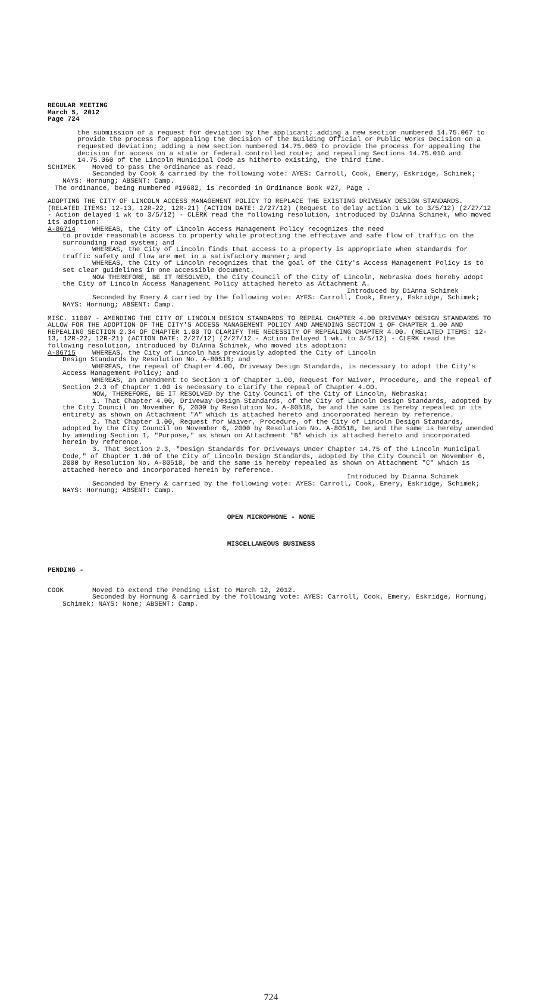REGULAR MEETING
March 5, 2012
Page 724
the submission of a request for deviation by the applicant; adding a new section numbered 14.75.067 to provide the process for appealing the decision of the Building Official or Public Works Decision on a requested deviation; adding a new section numbered 14.75.069 to provide the process for appealing the decision for access on a state or federal controlled route; and repealing Sections 14.75.010 and 14.75.060 of the Lincoln Municipal Code as hitherto existing, the third time.
SCHIMEK Moved to pass the ordinance as read.
Seconded by Cook & carried by the following vote: AYES: Carroll, Cook, Emery, Eskridge, Schimek; NAYS: Hornung; ABSENT: Camp.
The ordinance, being numbered #19682, is recorded in Ordinance Book #27, Page .
ADOPTING THE CITY OF LINCOLN ACCESS MANAGEMENT POLICY TO REPLACE THE EXISTING DRIVEWAY DESIGN STANDARDS. (RELATED ITEMS: 12-13, 12R-22, 12R-21) (ACTION DATE: 2/27/12) (Request to delay action 1 wk to 3/5/12) (2/27/12 - Action delayed 1 wk to 3/5/12) - CLERK read the following resolution, introduced by DiAnna Schimek, who moved its adoption:
A-86714 WHEREAS, the City of Lincoln Access Management Policy recognizes the need
to provide reasonable access to property while protecting the effective and safe flow of traffic on the surrounding road system; and
WHEREAS, the City of Lincoln finds that access to a property is appropriate when standards for traffic safety and flow are met in a satisfactory manner; and
WHEREAS, the City of Lincoln recognizes that the goal of the City's Access Management Policy is to set clear guidelines in one accessible document.
NOW THEREFORE, BE IT RESOLVED, the City Council of the City of Lincoln, Nebraska does hereby adopt the City of Lincoln Access Management Policy attached hereto as Attachment A.
Introduced by DiAnna Schimek
Seconded by Emery & carried by the following vote: AYES: Carroll, Cook, Emery, Eskridge, Schimek; NAYS: Hornung; ABSENT: Camp.
MISC. 11007 - AMENDING THE CITY OF LINCOLN DESIGN STANDARDS TO REPEAL CHAPTER 4.00 DRIVEWAY DESIGN STANDARDS TO ALLOW FOR THE ADOPTION OF THE CITY'S ACCESS MANAGEMENT POLICY AND AMENDING SECTION 1 OF CHAPTER 1.00 AND REPEALING SECTION 2.34 OF CHAPTER 1.00 TO CLARIFY THE NECESSITY OF REPEALING CHAPTER 4.00. (RELATED ITEMS: 12-13, 12R-22, 12R-21) (ACTION DATE: 2/27/12) (2/27/12 - Action Delayed 1 wk. to 3/5/12) - CLERK read the following resolution, introduced by DiAnna Schimek, who moved its adoption:
A-86715 WHEREAS, the City of Lincoln has previously adopted the City of Lincoln
Design Standards by Resolution No. A-80518; and
WHEREAS, the repeal of Chapter 4.00, Driveway Design Standards, is necessary to adopt the City's Access Management Policy; and
WHEREAS, an amendment to Section 1 of Chapter 1.00, Request for Waiver, Procedure, and the repeal of Section 2.3 of Chapter 1.00 is necessary to clarify the repeal of Chapter 4.00.
NOW, THEREFORE, BE IT RESOLVED by the City Council of the City of Lincoln, Nebraska:
1. That Chapter 4.00, Driveway Design Standards, of the City of Lincoln Design Standards, adopted by the City Council on November 6, 2000 by Resolution No. A-80518, be and the same is hereby repealed in its entirety as shown on Attachment "A" which is attached hereto and incorporated herein by reference.
2. That Chapter 1.00, Request for Waiver, Procedure, of the City of Lincoln Design Standards, adopted by the City Council on November 6, 2000 by Resolution No. A-80518, be and the same is hereby amended by amending Section 1, "Purpose," as shown on Attachment "B" which is attached hereto and incorporated herein by reference.
3. That Section 2.3, "Design Standards for Driveways Under Chapter 14.75 of the Lincoln Municipal Code," of Chapter 1.00 of the City of Lincoln Design Standards, adopted by the City Council on November 6, 2000 by Resolution No. A-80518, be and the same is hereby repealed as shown on Attachment "C" which is attached hereto and incorporated herein by reference.
Introduced by Dianna Schimek
Seconded by Emery & carried by the following vote: AYES: Carroll, Cook, Emery, Eskridge, Schimek; NAYS: Hornung; ABSENT: Camp.
OPEN MICROPHONE - NONE
MISCELLANEOUS BUSINESS
PENDING -
COOK Moved to extend the Pending List to March 12, 2012.
Seconded by Hornung & carried by the following vote: AYES: Carroll, Cook, Emery, Eskridge, Hornung, Schimek; NAYS: None; ABSENT: Camp.
724